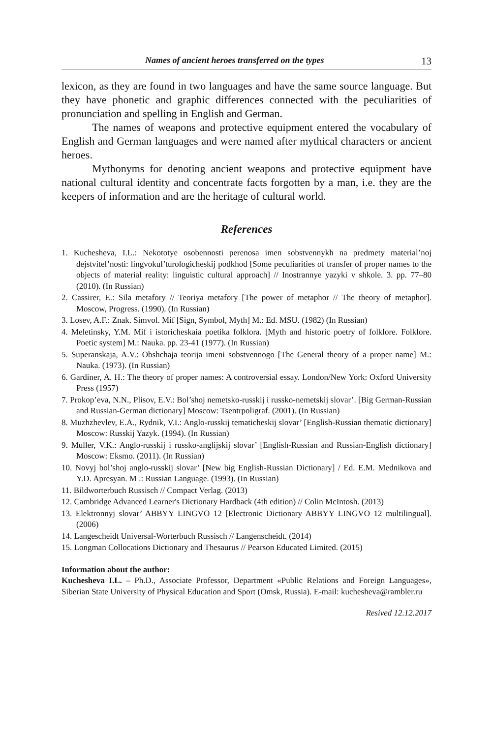Names of ancient heroes transferred on the types 13
lexicon, as they are found in two languages and have the same source language. But they have phonetic and graphic differences connected with the peculiarities of pronunciation and spelling in English and German.
The names of weapons and protective equipment entered the vocabulary of English and German languages and were named after mythical characters or ancient heroes.
Mythonyms for denoting ancient weapons and protective equipment have national cultural identity and concentrate facts forgotten by a man, i.e. they are the keepers of information and are the heritage of cultural world.
References
1. Kuchesheva, I.L.: Nekototye osobennosti perenosa imen sobstvennykh na predmety material’noj dejstvitel’nosti: lingvokul’turologicheskij podkhod [Some peculiarities of transfer of proper names to the objects of material reality: linguistic cultural approach] // Inostrannye yazyki v shkole. 3. pp. 77–80 (2010). (In Russian)
2. Cassirer, E.: Sila metafory // Teoriya metafory [The power of metaphor // The theory of metaphor]. Moscow, Progress. (1990). (In Russian)
3. Losev, A.F.: Znak. Simvol. Mif [Sign, Symbol, Myth] M.: Ed. MSU. (1982) (In Russian)
4. Meletinsky, Y.M. Mif i istoricheskaia poetika folklora. [Myth and historic poetry of folklore. Folklore. Poetic system] M.: Nauka. pp. 23-41 (1977). (In Russian)
5. Superanskaja, A.V.: Obshchaja teorija imeni sobstvennogo [The General theory of a proper name] M.: Nauka. (1973). (In Russian)
6. Gardiner, A. H.: The theory of proper names: A controversial essay. London/New York: Oxford University Press (1957)
7. Prokop’eva, N.N., Plisov, E.V.: Bol’shoj nemetsko-russkij i russko-nemetskij slovar’. [Big German-Russian and Russian-German dictionary] Moscow: Tsentrpoligraf. (2001). (In Russian)
8. Muzhzhevlev, E.A., Rydnik, V.I.: Anglo-russkij tematicheskij slovar’ [English-Russian thematic dictionary] Moscow: Russkij Yazyk. (1994). (In Russian)
9. Muller, V.K.: Anglo-russkij i russko-anglijskij slovar’ [English-Russian and Russian-English dictionary] Moscow: Eksmo. (2011). (In Russian)
10. Novyj bol’shoj anglo-russkij slovar’ [New big English-Russian Dictionary] / Ed. E.M. Mednikova and Y.D. Apresyan. M .: Russian Language. (1993). (In Russian)
11. Bildworterbuch Russisch // Compact Verlag. (2013)
12. Cambridge Advanced Learner's Dictionary Hardback (4th edition) // Colin McIntosh. (2013)
13. Elektronnyj slovar’ ABBYY LINGVO 12 [Electronic Dictionary ABBYY LINGVO 12 multilingual]. (2006)
14. Langescheidt Universal-Worterbuch Russisch // Langenscheidt. (2014)
15. Longman Collocations Dictionary and Thesaurus // Pearson Educated Limited. (2015)
Information about the author:
Kuchesheva I.L. – Ph.D., Associate Professor, Department «Public Relations and Foreign Languages», Siberian State University of Physical Education and Sport (Omsk, Russia). E-mail: kuchesheva@rambler.ru
Resived 12.12.2017